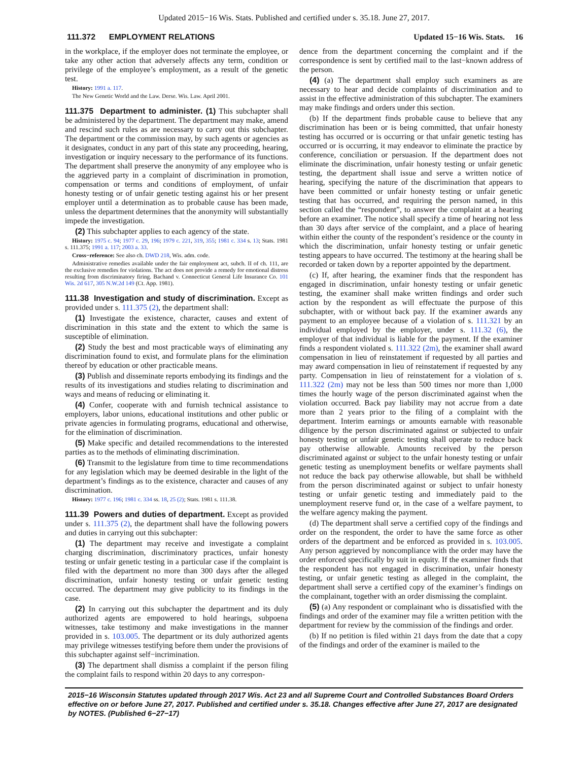Updated 2015−16 Wis. Stats. Published and certified under s. 35.18. June 27, 2017.
111.372 EMPLOYMENT RELATIONS Updated 15−16 Wis. Stats. 16
in the workplace, if the employer does not terminate the employee, or take any other action that adversely affects any term, condition or privilege of the employee’s employment, as a result of the genetic test.
History: 1991 a. 117.
The New Genetic World and the Law. Derse. Wis. Law. April 2001.
111.375 Department to administer. (1) This subchapter shall be administered by the department. The department may make, amend and rescind such rules as are necessary to carry out this subchapter. The department or the commission may, by such agents or agencies as it designates, conduct in any part of this state any proceeding, hearing, investigation or inquiry necessary to the performance of its functions. The department shall preserve the anonymity of any employee who is the aggrieved party in a complaint of discrimination in promotion, compensation or terms and conditions of employment, of unfair honesty testing or of unfair genetic testing against his or her present employer until a determination as to probable cause has been made, unless the department determines that the anonymity will substantially impede the investigation.
(2) This subchapter applies to each agency of the state.
History: 1975 c. 94; 1977 c. 29, 196; 1979 c. 221, 319, 355; 1981 c. 334 s. 13; Stats. 1981 s. 111.375; 1991 a. 117; 2003 a. 33.
Cross−reference: See also ch. DWD 218, Wis. adm. code.
Administrative remedies available under the fair employment act, subch. II of ch. 111, are the exclusive remedies for violations. The act does not provide a remedy for emotional distress resulting from discriminatory firing. Bachand v. Connecticut General Life Insurance Co. 101 Wis. 2d 617, 305 N.W.2d 149 (Ct. App. 1981).
111.38 Investigation and study of discrimination. Except as provided under s. 111.375 (2), the department shall:
(1) Investigate the existence, character, causes and extent of discrimination in this state and the extent to which the same is susceptible of elimination.
(2) Study the best and most practicable ways of eliminating any discrimination found to exist, and formulate plans for the elimination thereof by education or other practicable means.
(3) Publish and disseminate reports embodying its findings and the results of its investigations and studies relating to discrimination and ways and means of reducing or eliminating it.
(4) Confer, cooperate with and furnish technical assistance to employers, labor unions, educational institutions and other public or private agencies in formulating programs, educational and otherwise, for the elimination of discrimination.
(5) Make specific and detailed recommendations to the interested parties as to the methods of eliminating discrimination.
(6) Transmit to the legislature from time to time recommendations for any legislation which may be deemed desirable in the light of the department’s findings as to the existence, character and causes of any discrimination.
History: 1977 c. 196; 1981 c. 334 ss. 18, 25 (2); Stats. 1981 s. 111.38.
111.39 Powers and duties of department. Except as provided under s. 111.375 (2), the department shall have the following powers and duties in carrying out this subchapter:
(1) The department may receive and investigate a complaint charging discrimination, discriminatory practices, unfair honesty testing or unfair genetic testing in a particular case if the complaint is filed with the department no more than 300 days after the alleged discrimination, unfair honesty testing or unfair genetic testing occurred. The department may give publicity to its findings in the case.
(2) In carrying out this subchapter the department and its duly authorized agents are empowered to hold hearings, subpoena witnesses, take testimony and make investigations in the manner provided in s. 103.005. The department or its duly authorized agents may privilege witnesses testifying before them under the provisions of this subchapter against self−incrimination.
(3) The department shall dismiss a complaint if the person filing the complaint fails to respond within 20 days to any correspon-
dence from the department concerning the complaint and if the correspondence is sent by certified mail to the last−known address of the person.
(4) (a) The department shall employ such examiners as are necessary to hear and decide complaints of discrimination and to assist in the effective administration of this subchapter. The examiners may make findings and orders under this section.
(b) If the department finds probable cause to believe that any discrimination has been or is being committed, that unfair honesty testing has occurred or is occurring or that unfair genetic testing has occurred or is occurring, it may endeavor to eliminate the practice by conference, conciliation or persuasion. If the department does not eliminate the discrimination, unfair honesty testing or unfair genetic testing, the department shall issue and serve a written notice of hearing, specifying the nature of the discrimination that appears to have been committed or unfair honesty testing or unfair genetic testing that has occurred, and requiring the person named, in this section called the “respondent”, to answer the complaint at a hearing before an examiner. The notice shall specify a time of hearing not less than 30 days after service of the complaint, and a place of hearing within either the county of the respondent’s residence or the county in which the discrimination, unfair honesty testing or unfair genetic testing appears to have occurred. The testimony at the hearing shall be recorded or taken down by a reporter appointed by the department.
(c) If, after hearing, the examiner finds that the respondent has engaged in discrimination, unfair honesty testing or unfair genetic testing, the examiner shall make written findings and order such action by the respondent as will effectuate the purpose of this subchapter, with or without back pay. If the examiner awards any payment to an employee because of a violation of s. 111.321 by an individual employed by the employer, under s. 111.32 (6), the employer of that individual is liable for the payment. If the examiner finds a respondent violated s. 111.322 (2m), the examiner shall award compensation in lieu of reinstatement if requested by all parties and may award compensation in lieu of reinstatement if requested by any party. Compensation in lieu of reinstatement for a violation of s. 111.322 (2m) may not be less than 500 times nor more than 1,000 times the hourly wage of the person discriminated against when the violation occurred. Back pay liability may not accrue from a date more than 2 years prior to the filing of a complaint with the department. Interim earnings or amounts earnable with reasonable diligence by the person discriminated against or subjected to unfair honesty testing or unfair genetic testing shall operate to reduce back pay otherwise allowable. Amounts received by the person discriminated against or subject to the unfair honesty testing or unfair genetic testing as unemployment benefits or welfare payments shall not reduce the back pay otherwise allowable, but shall be withheld from the person discriminated against or subject to unfair honesty testing or unfair genetic testing and immediately paid to the unemployment reserve fund or, in the case of a welfare payment, to the welfare agency making the payment.
(d) The department shall serve a certified copy of the findings and order on the respondent, the order to have the same force as other orders of the department and be enforced as provided in s. 103.005. Any person aggrieved by noncompliance with the order may have the order enforced specifically by suit in equity. If the examiner finds that the respondent has not engaged in discrimination, unfair honesty testing, or unfair genetic testing as alleged in the complaint, the department shall serve a certified copy of the examiner’s findings on the complainant, together with an order dismissing the complaint.
(5) (a) Any respondent or complainant who is dissatisfied with the findings and order of the examiner may file a written petition with the department for review by the commission of the findings and order.
(b) If no petition is filed within 21 days from the date that a copy of the findings and order of the examiner is mailed to the
2015−16 Wisconsin Statutes updated through 2017 Wis. Act 23 and all Supreme Court and Controlled Substances Board Orders effective on or before June 27, 2017. Published and certified under s. 35.18. Changes effective after June 27, 2017 are designated by NOTES. (Published 6−27−17)